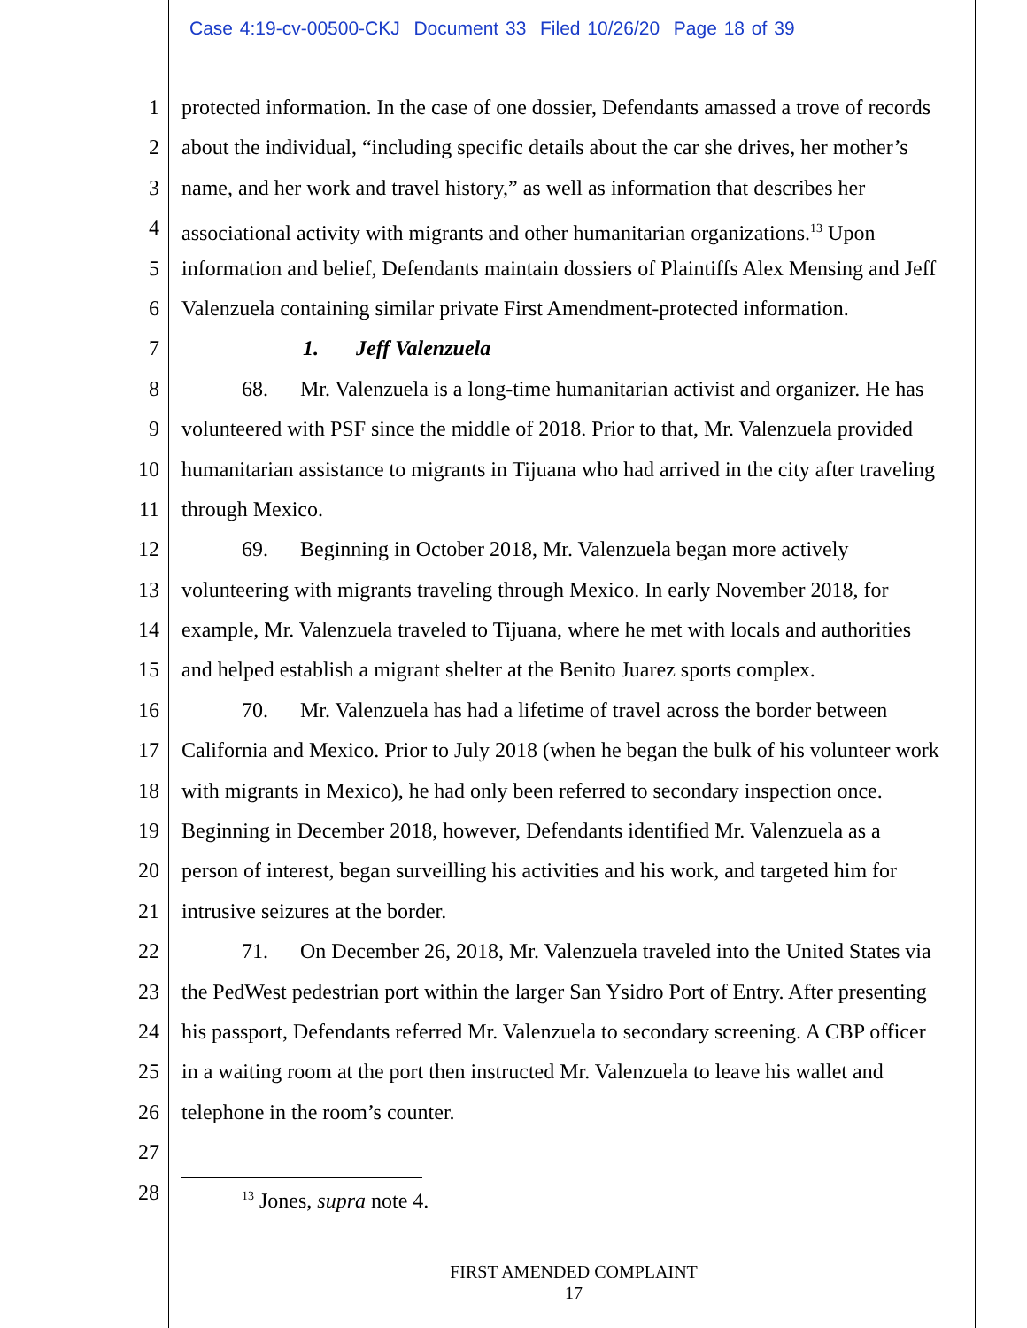Case 4:19-cv-00500-CKJ Document 33 Filed 10/26/20 Page 18 of 39
1 protected information. In the case of one dossier, Defendants amassed a trove of records
2 about the individual, “including specific details about the car she drives, her mother’s
3 name, and her work and travel history,” as well as information that describes her
4 associational activity with migrants and other humanitarian organizations.<sup>13</sup> Upon
5 information and belief, Defendants maintain dossiers of Plaintiffs Alex Mensing and Jeff
6 Valenzuela containing similar private First Amendment-protected information.
7 1. Jeff Valenzuela
8 68. Mr. Valenzuela is a long-time humanitarian activist and organizer. He has
9 volunteered with PSF since the middle of 2018. Prior to that, Mr. Valenzuela provided
10 humanitarian assistance to migrants in Tijuana who had arrived in the city after traveling
11 through Mexico.
12 69. Beginning in October 2018, Mr. Valenzuela began more actively
13 volunteering with migrants traveling through Mexico. In early November 2018, for
14 example, Mr. Valenzuela traveled to Tijuana, where he met with locals and authorities
15 and helped establish a migrant shelter at the Benito Juarez sports complex.
16 70. Mr. Valenzuela has had a lifetime of travel across the border between
17 California and Mexico. Prior to July 2018 (when he began the bulk of his volunteer work
18 with migrants in Mexico), he had only been referred to secondary inspection once.
19 Beginning in December 2018, however, Defendants identified Mr. Valenzuela as a
20 person of interest, began surveilling his activities and his work, and targeted him for
21 intrusive seizures at the border.
22 71. On December 26, 2018, Mr. Valenzuela traveled into the United States via
23 the PedWest pedestrian port within the larger San Ysidro Port of Entry. After presenting
24 his passport, Defendants referred Mr. Valenzuela to secondary screening. A CBP officer
25 in a waiting room at the port then instructed Mr. Valenzuela to leave his wallet and
26 telephone in the room’s counter.
27
28
<sup>13</sup> Jones, supra note 4.
FIRST AMENDED COMPLAINT
17